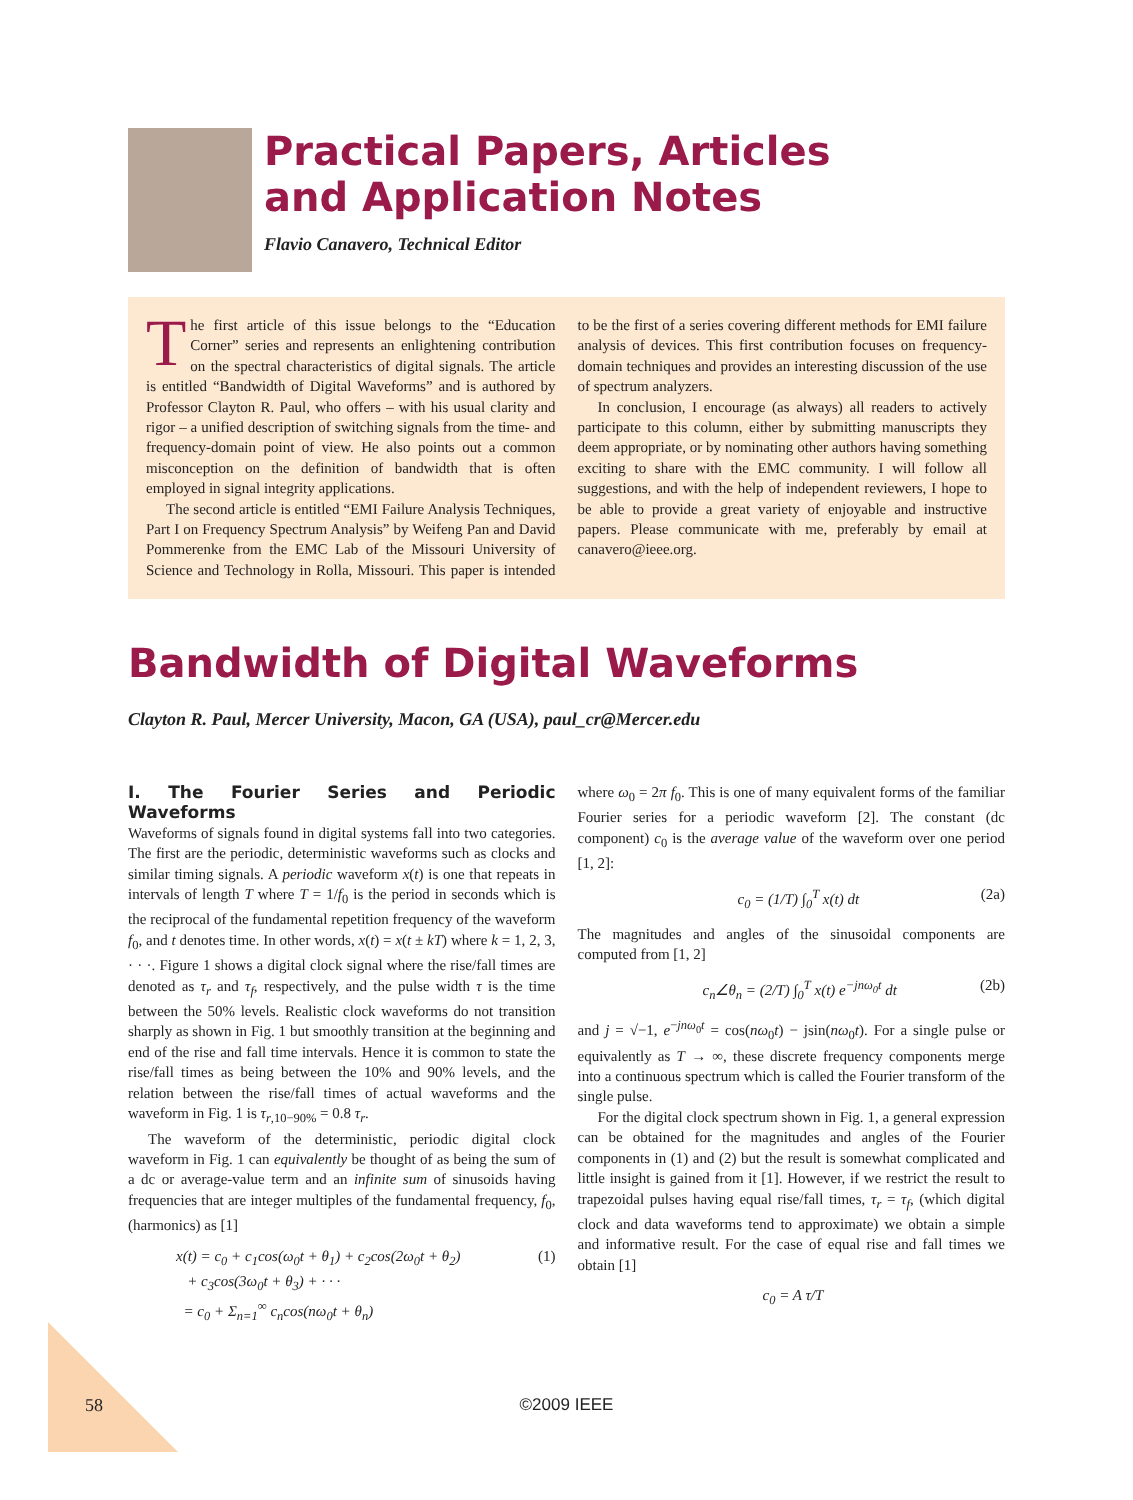Practical Papers, Articles
and Application Notes
Flavio Canavero, Technical Editor
The first article of this issue belongs to the “Education Corner” series and represents an enlightening contribution on the spectral characteristics of digital signals. The article is entitled “Bandwidth of Digital Waveforms” and is authored by Professor Clayton R. Paul, who offers – with his usual clarity and rigor – a unified description of switching signals from the time- and frequency-domain point of view. He also points out a common misconception on the definition of bandwidth that is often employed in signal integrity applications.
The second article is entitled “EMI Failure Analysis Techniques, Part I on Frequency Spectrum Analysis” by Weifeng Pan and David Pommerenke from the EMC Lab of the Missouri University of Science and Technology in Rolla, Missouri. This paper is intended to be the first of a series covering different methods for EMI failure analysis of devices. This first contribution focuses on frequency-domain techniques and provides an interesting discussion of the use of spectrum analyzers.
In conclusion, I encourage (as always) all readers to actively participate to this column, either by submitting manuscripts they deem appropriate, or by nominating other authors having something exciting to share with the EMC community. I will follow all suggestions, and with the help of independent reviewers, I hope to be able to provide a great variety of enjoyable and instructive papers. Please communicate with me, preferably by email at canavero@ieee.org.
Bandwidth of Digital Waveforms
Clayton R. Paul, Mercer University, Macon, GA (USA), paul_cr@Mercer.edu
I. The Fourier Series and Periodic Waveforms
Waveforms of signals found in digital systems fall into two categories. The first are the periodic, deterministic waveforms such as clocks and similar timing signals. A periodic waveform x(t) is one that repeats in intervals of length T where T = 1/f<sub>0</sub> is the period in seconds which is the reciprocal of the fundamental repetition frequency of the waveform f<sub>0</sub>, and t denotes time. In other words, x(t) = x(t ± kT) where k = 1, 2, 3, · · ·. Figure 1 shows a digital clock signal where the rise/fall times are denoted as τ<sub>r</sub> and τ<sub>f</sub>, respectively, and the pulse width τ is the time between the 50% levels. Realistic clock waveforms do not transition sharply as shown in Fig. 1 but smoothly transition at the beginning and end of the rise and fall time intervals. Hence it is common to state the rise/fall times as being between the 10% and 90% levels, and the relation between the rise/fall times of actual waveforms and the waveform in Fig. 1 is τ<sub>r,10−90%</sub> = 0.8 τ<sub>r</sub>.
The waveform of the deterministic, periodic digital clock waveform in Fig. 1 can equivalently be thought of as being the sum of a dc or average-value term and an infinite sum of sinusoids having frequencies that are integer multiples of the fundamental frequency, f<sub>0</sub>, (harmonics) as [1]
x(t) = c<sub>0</sub> + c<sub>1</sub>cos(ω<sub>0</sub>t + θ<sub>1</sub>) + c<sub>2</sub>cos(2ω<sub>0</sub>t + θ<sub>2</sub>)
+ c<sub>3</sub>cos(3ω<sub>0</sub>t + θ<sub>3</sub>) + · · ·
= c<sub>0</sub> + Σ<sub>n=1</sub><sup>∞</sup> c<sub>n</sub>cos(nω<sub>0</sub>t + θ<sub>n</sub>) (1)
where ω<sub>0</sub> = 2π f<sub>0</sub>. This is one of many equivalent forms of the familiar Fourier series for a periodic waveform [2]. The constant (dc component) c<sub>0</sub> is the average value of the waveform over one period [1, 2]:
c<sub>0</sub> = (1/T) ∫<sub>0</sub><sup>T</sup> x(t) dt (2a)
The magnitudes and angles of the sinusoidal components are computed from [1, 2]
c<sub>n</sub>∠θ<sub>n</sub> = (2/T) ∫<sub>0</sub><sup>T</sup> x(t) e<sup>−jnω<sub>0</sub>t</sup> dt (2b)
and j = √−1, e<sup>−jnω<sub>0</sub>t</sup> = cos(nω<sub>0</sub>t) − jsin(nω<sub>0</sub>t). For a single pulse or equivalently as T → ∞, these discrete frequency components merge into a continuous spectrum which is called the Fourier transform of the single pulse.
For the digital clock spectrum shown in Fig. 1, a general expression can be obtained for the magnitudes and angles of the Fourier components in (1) and (2) but the result is somewhat complicated and little insight is gained from it [1]. However, if we restrict the result to trapezoidal pulses having equal rise/fall times, τ<sub>r</sub> = τ<sub>f</sub>, (which digital clock and data waveforms tend to approximate) we obtain a simple and informative result. For the case of equal rise and fall times we obtain [1]
c<sub>0</sub> = A τ/T
58
©2009 IEEE